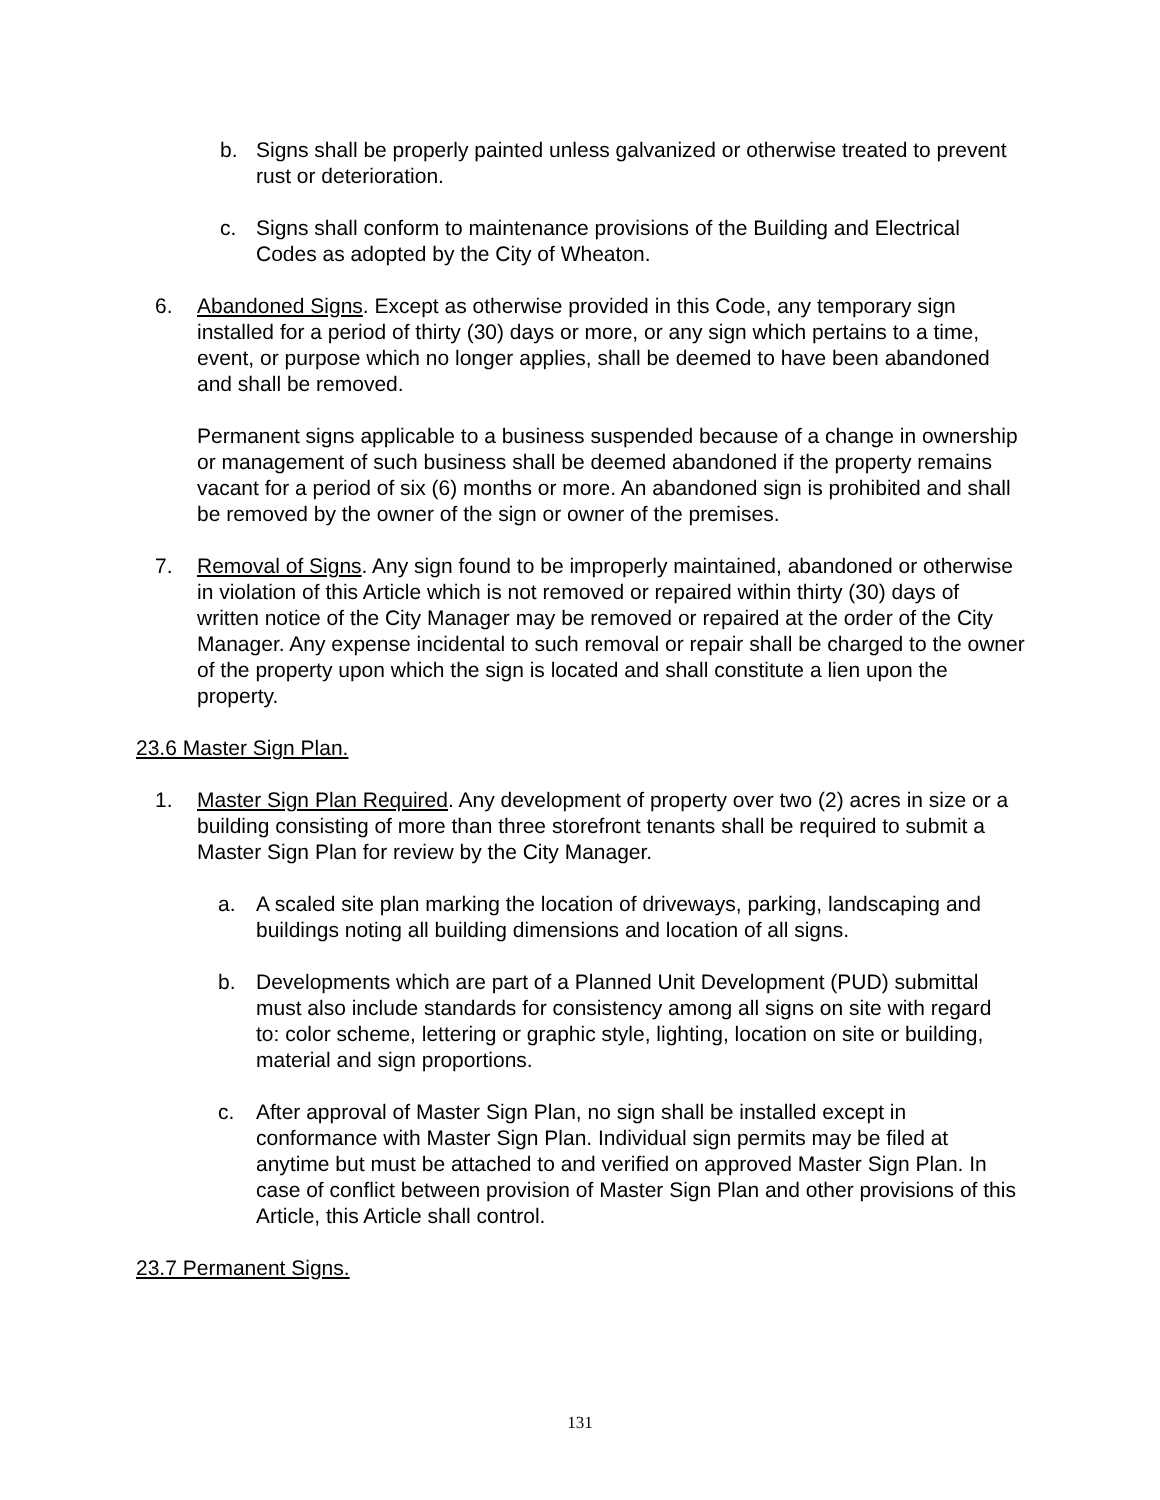b. Signs shall be properly painted unless galvanized or otherwise treated to prevent rust or deterioration.
c. Signs shall conform to maintenance provisions of the Building and Electrical Codes as adopted by the City of Wheaton.
6. Abandoned Signs. Except as otherwise provided in this Code, any temporary sign installed for a period of thirty (30) days or more, or any sign which pertains to a time, event, or purpose which no longer applies, shall be deemed to have been abandoned and shall be removed.
Permanent signs applicable to a business suspended because of a change in ownership or management of such business shall be deemed abandoned if the property remains vacant for a period of six (6) months or more. An abandoned sign is prohibited and shall be removed by the owner of the sign or owner of the premises.
7. Removal of Signs. Any sign found to be improperly maintained, abandoned or otherwise in violation of this Article which is not removed or repaired within thirty (30) days of written notice of the City Manager may be removed or repaired at the order of the City Manager. Any expense incidental to such removal or repair shall be charged to the owner of the property upon which the sign is located and shall constitute a lien upon the property.
23.6 Master Sign Plan.
1. Master Sign Plan Required. Any development of property over two (2) acres in size or a building consisting of more than three storefront tenants shall be required to submit a Master Sign Plan for review by the City Manager.
a. A scaled site plan marking the location of driveways, parking, landscaping and buildings noting all building dimensions and location of all signs.
b. Developments which are part of a Planned Unit Development (PUD) submittal must also include standards for consistency among all signs on site with regard to: color scheme, lettering or graphic style, lighting, location on site or building, material and sign proportions.
c. After approval of Master Sign Plan, no sign shall be installed except in conformance with Master Sign Plan. Individual sign permits may be filed at anytime but must be attached to and verified on approved Master Sign Plan. In case of conflict between provision of Master Sign Plan and other provisions of this Article, this Article shall control.
23.7 Permanent Signs.
131